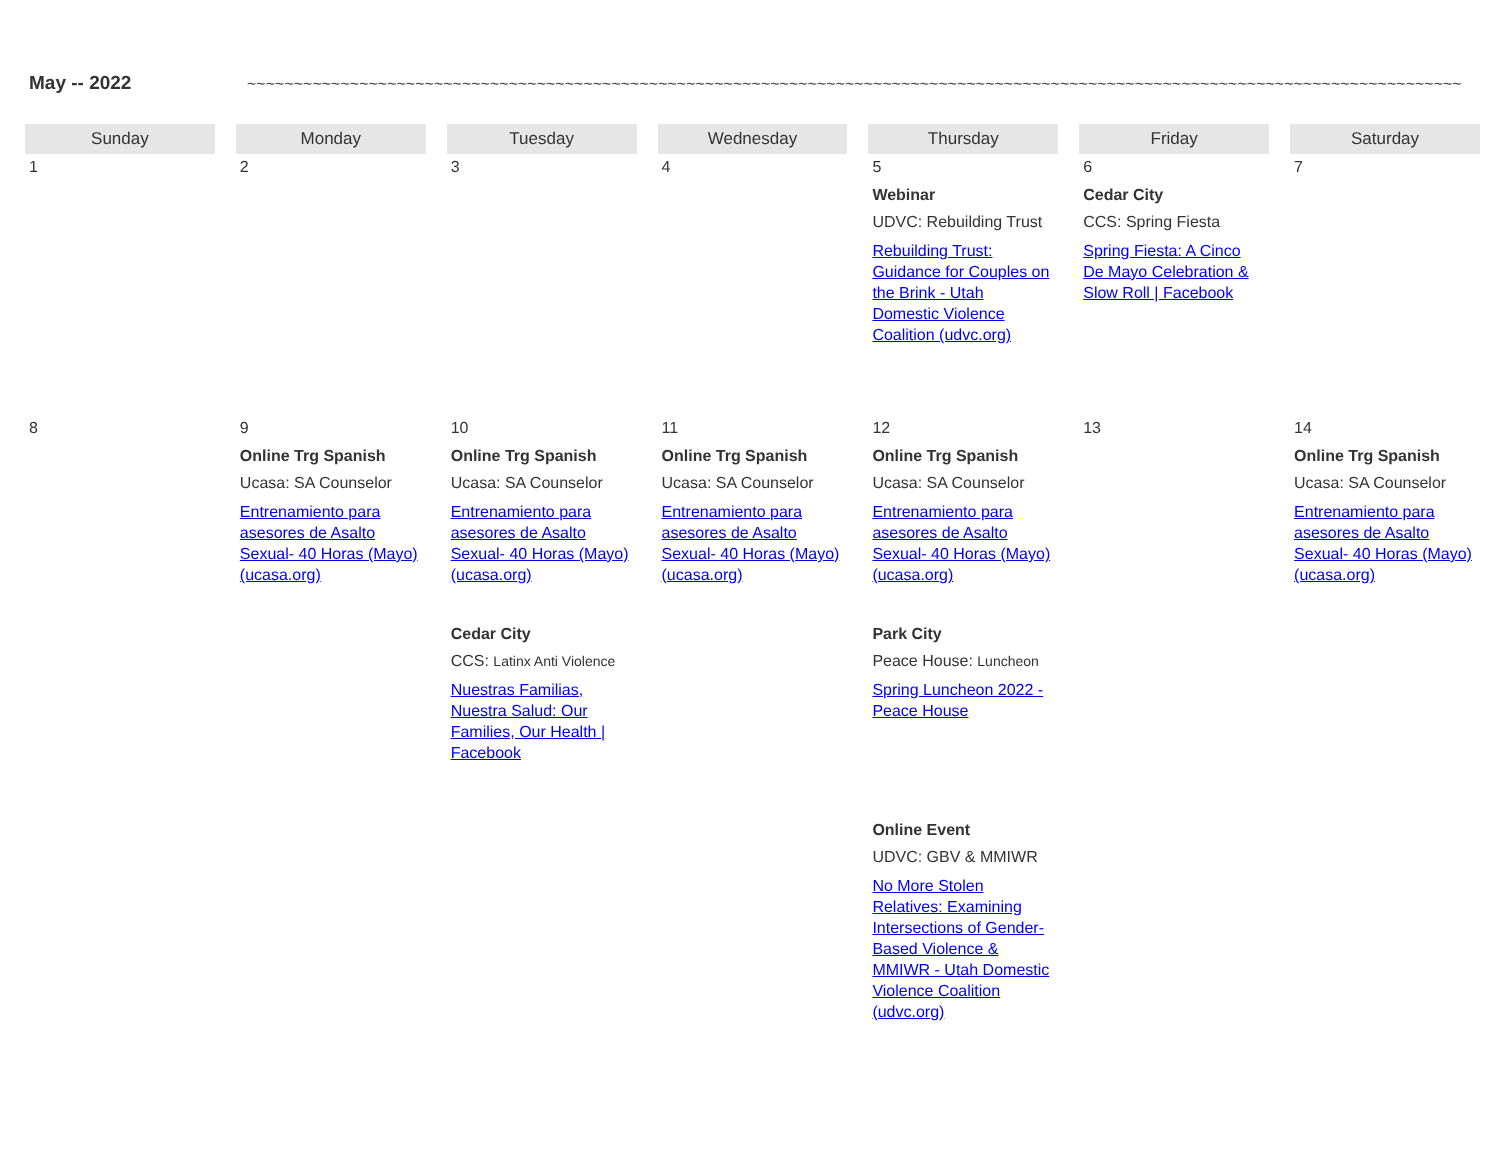May -- 2022
~~~~~~~~~~~~~~~~~~~~~~~~~~~~~~~~~~~~~~~~~~~~~~~~~~~~~~~~~~~~~~~~~~~~~~~~~~~~~~~~~~~~~~~~~~~~~~~~~~~~~~~~~~~~~~~~~~~~~~~~~~~~~~~~~~~~~~~~~~~~~~~~~~~~~~~~~~~~~~~~~
| Sunday | Monday | Tuesday | Wednesday | Thursday | Friday | Saturday |
| --- | --- | --- | --- | --- | --- | --- |
| 1 | 2 | 3 | 4 | 5 Webinar UDVC: Rebuilding Trust Rebuilding Trust: Guidance for Couples on the Brink - Utah Domestic Violence Coalition (udvc.org) | 6 Cedar City CCS: Spring Fiesta Spring Fiesta: A Cinco De Mayo Celebration & Slow Roll / Facebook | 7 |
| 8 | 9 Online Trg Spanish Ucasa: SA Counselor Entrenamiento para asesores de Asalto Sexual- 40 Horas (Mayo) (ucasa.org) | 10 Online Trg Spanish Ucasa: SA Counselor Entrenamiento para asesores de Asalto Sexual- 40 Horas (Mayo) (ucasa.org) Cedar City CCS: Latinx Anti Violence Nuestras Familias, Nuestra Salud: Our Families, Our Health / Facebook | 11 Online Trg Spanish Ucasa: SA Counselor Entrenamiento para asesores de Asalto Sexual- 40 Horas (Mayo) (ucasa.org) | 12 Online Trg Spanish Ucasa: SA Counselor Entrenamiento para asesores de Asalto Sexual- 40 Horas (Mayo) (ucasa.org) Park City Peace House: Luncheon Spring Luncheon 2022 - Peace House Online Event UDVC: GBV & MMIWR No More Stolen Relatives: Examining Intersections of Gender-Based Violence & MMIWR - Utah Domestic Violence Coalition (udvc.org) | 13 | 14 Online Trg Spanish Ucasa: SA Counselor Entrenamiento para asesores de Asalto Sexual- 40 Horas (Mayo) (ucasa.org) |